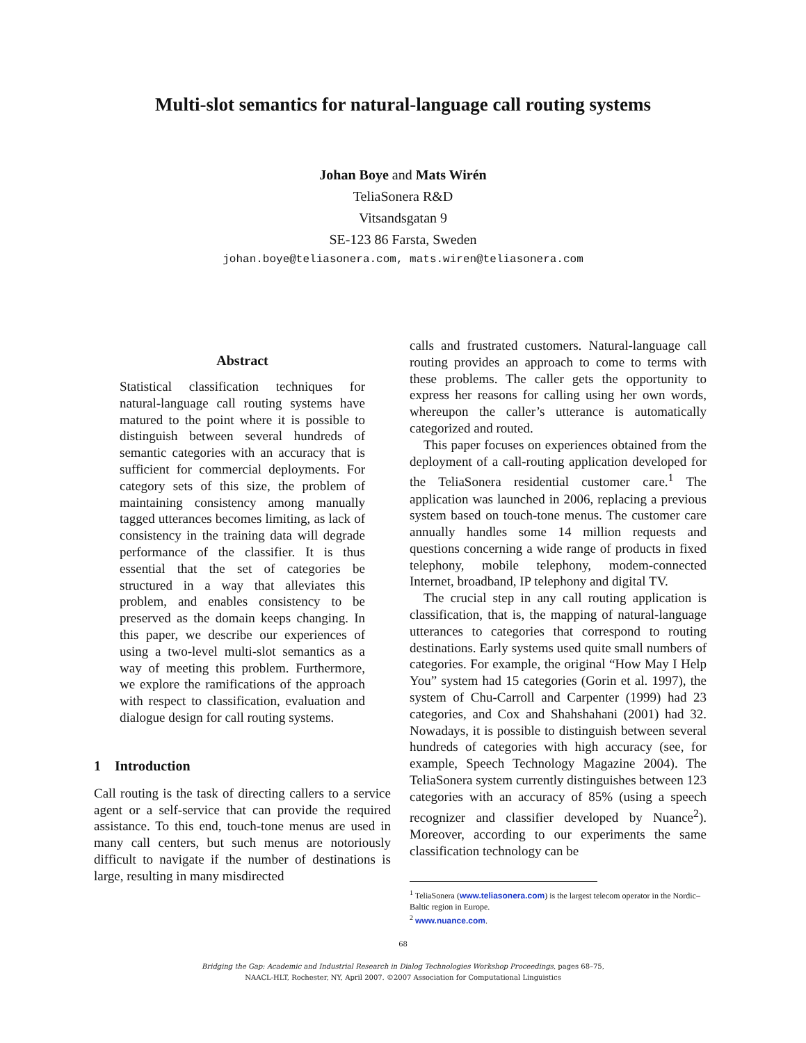Multi-slot semantics for natural-language call routing systems
Johan Boye and Mats Wirén
TeliaSonera R&D
Vitsandsgatan 9
SE-123 86 Farsta, Sweden
johan.boye@teliasonera.com, mats.wiren@teliasonera.com
Abstract
Statistical classification techniques for natural-language call routing systems have matured to the point where it is possible to distinguish between several hundreds of semantic categories with an accuracy that is sufficient for commercial deployments. For category sets of this size, the problem of maintaining consistency among manually tagged utterances becomes limiting, as lack of consistency in the training data will degrade performance of the classifier. It is thus essential that the set of categories be structured in a way that alleviates this problem, and enables consistency to be preserved as the domain keeps changing. In this paper, we describe our experiences of using a two-level multi-slot semantics as a way of meeting this problem. Furthermore, we explore the ramifications of the approach with respect to classification, evaluation and dialogue design for call routing systems.
1 Introduction
Call routing is the task of directing callers to a service agent or a self-service that can provide the required assistance. To this end, touch-tone menus are used in many call centers, but such menus are notoriously difficult to navigate if the number of destinations is large, resulting in many misdirected
calls and frustrated customers. Natural-language call routing provides an approach to come to terms with these problems. The caller gets the opportunity to express her reasons for calling using her own words, whereupon the caller’s utterance is automatically categorized and routed.
This paper focuses on experiences obtained from the deployment of a call-routing application developed for the TeliaSonera residential customer care.<sup>1</sup> The application was launched in 2006, replacing a previous system based on touch-tone menus. The customer care annually handles some 14 million requests and questions concerning a wide range of products in fixed telephony, mobile telephony, modem-connected Internet, broadband, IP telephony and digital TV.
The crucial step in any call routing application is classification, that is, the mapping of natural-language utterances to categories that correspond to routing destinations. Early systems used quite small numbers of categories. For example, the original “How May I Help You” system had 15 categories (Gorin et al. 1997), the system of Chu-Carroll and Carpenter (1999) had 23 categories, and Cox and Shahshahani (2001) had 32. Nowadays, it is possible to distinguish between several hundreds of categories with high accuracy (see, for example, Speech Technology Magazine 2004). The TeliaSonera system currently distinguishes between 123 categories with an accuracy of 85% (using a speech recognizer and classifier developed by Nuance<sup>2</sup>). Moreover, according to our experiments the same classification technology can be
<sup>1</sup> TeliaSonera (www.teliasonera.com) is the largest telecom operator in the Nordic–Baltic region in Europe.
<sup>2</sup> www.nuance.com.
68
Bridging the Gap: Academic and Industrial Research in Dialog Technologies Workshop Proceedings, pages 68–75,
NAACL-HLT, Rochester, NY, April 2007. ©2007 Association for Computational Linguistics